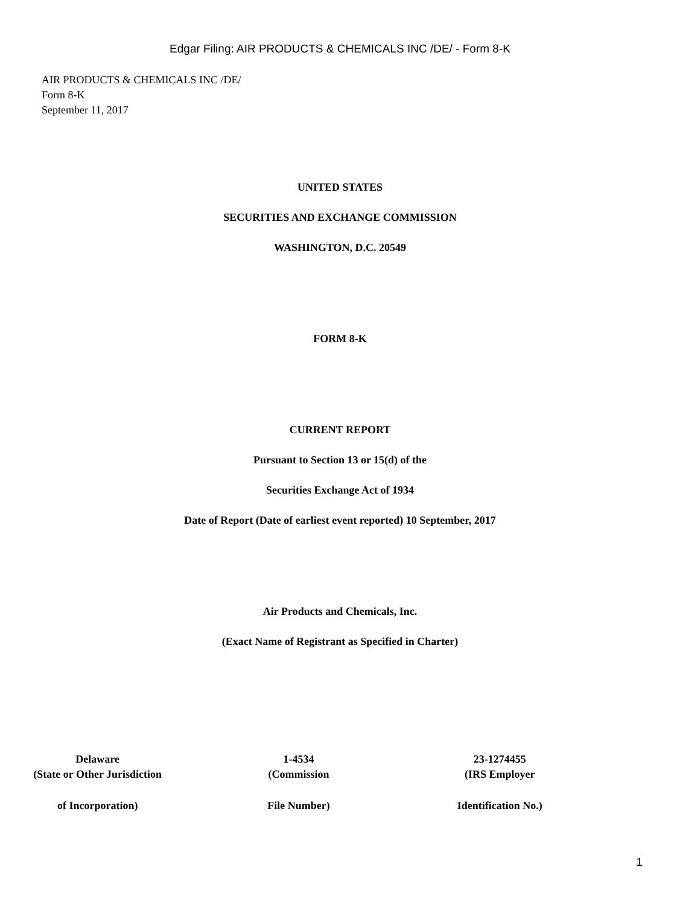Edgar Filing: AIR PRODUCTS & CHEMICALS INC /DE/ - Form 8-K
AIR PRODUCTS & CHEMICALS INC /DE/
Form 8-K
September 11, 2017
UNITED STATES
SECURITIES AND EXCHANGE COMMISSION
WASHINGTON, D.C. 20549
FORM 8-K
CURRENT REPORT
Pursuant to Section 13 or 15(d) of the
Securities Exchange Act of 1934
Date of Report (Date of earliest event reported) 10 September, 2017
Air Products and Chemicals, Inc.
(Exact Name of Registrant as Specified in Charter)
| Delaware (State or Other Jurisdiction | 1-4534 (Commission | 23-1274455 (IRS Employer |
| of Incorporation) | File Number) | Identification No.) |
1